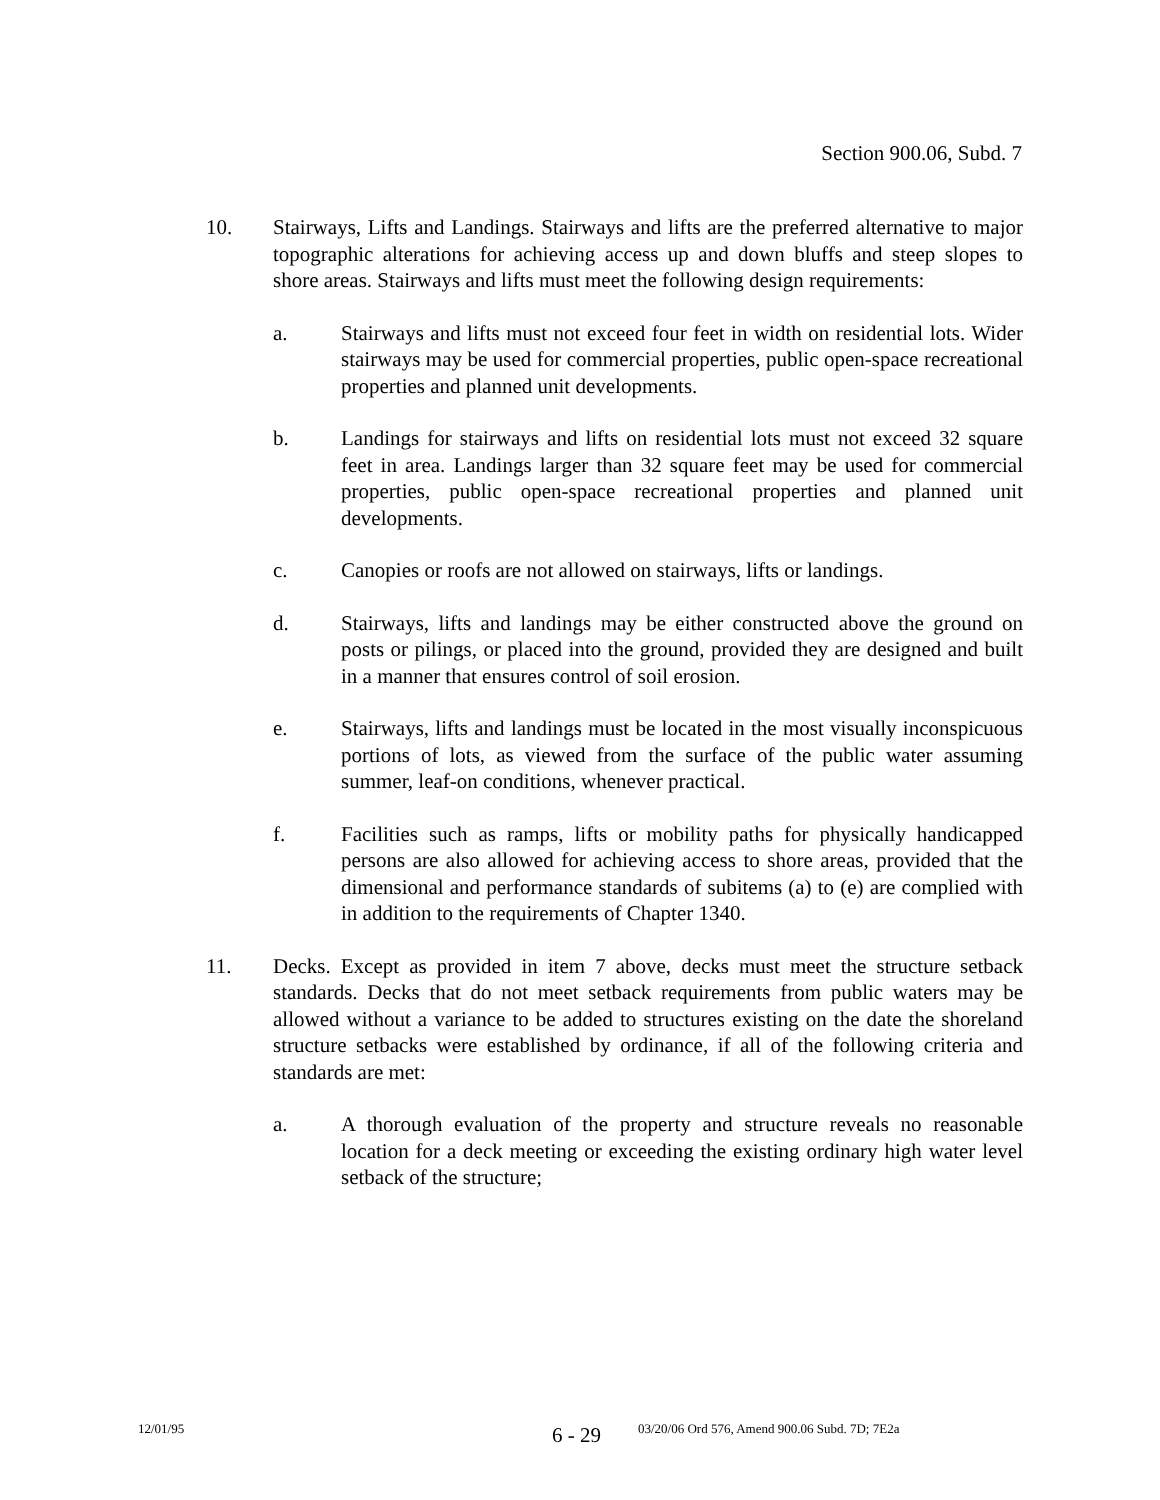Section 900.06, Subd. 7
10. Stairways, Lifts and Landings. Stairways and lifts are the preferred alternative to major topographic alterations for achieving access up and down bluffs and steep slopes to shore areas. Stairways and lifts must meet the following design requirements:
a. Stairways and lifts must not exceed four feet in width on residential lots. Wider stairways may be used for commercial properties, public open-space recreational properties and planned unit developments.
b. Landings for stairways and lifts on residential lots must not exceed 32 square feet in area. Landings larger than 32 square feet may be used for commercial properties, public open-space recreational properties and planned unit developments.
c. Canopies or roofs are not allowed on stairways, lifts or landings.
d. Stairways, lifts and landings may be either constructed above the ground on posts or pilings, or placed into the ground, provided they are designed and built in a manner that ensures control of soil erosion.
e. Stairways, lifts and landings must be located in the most visually inconspicuous portions of lots, as viewed from the surface of the public water assuming summer, leaf-on conditions, whenever practical.
f. Facilities such as ramps, lifts or mobility paths for physically handicapped persons are also allowed for achieving access to shore areas, provided that the dimensional and performance standards of subitems (a) to (e) are complied with in addition to the requirements of Chapter 1340.
11. Decks. Except as provided in item 7 above, decks must meet the structure setback standards. Decks that do not meet setback requirements from public waters may be allowed without a variance to be added to structures existing on the date the shoreland structure setbacks were established by ordinance, if all of the following criteria and standards are met:
a. A thorough evaluation of the property and structure reveals no reasonable location for a deck meeting or exceeding the existing ordinary high water level setback of the structure;
12/01/95 6 - 29 03/20/06 Ord 576, Amend 900.06 Subd. 7D; 7E2a